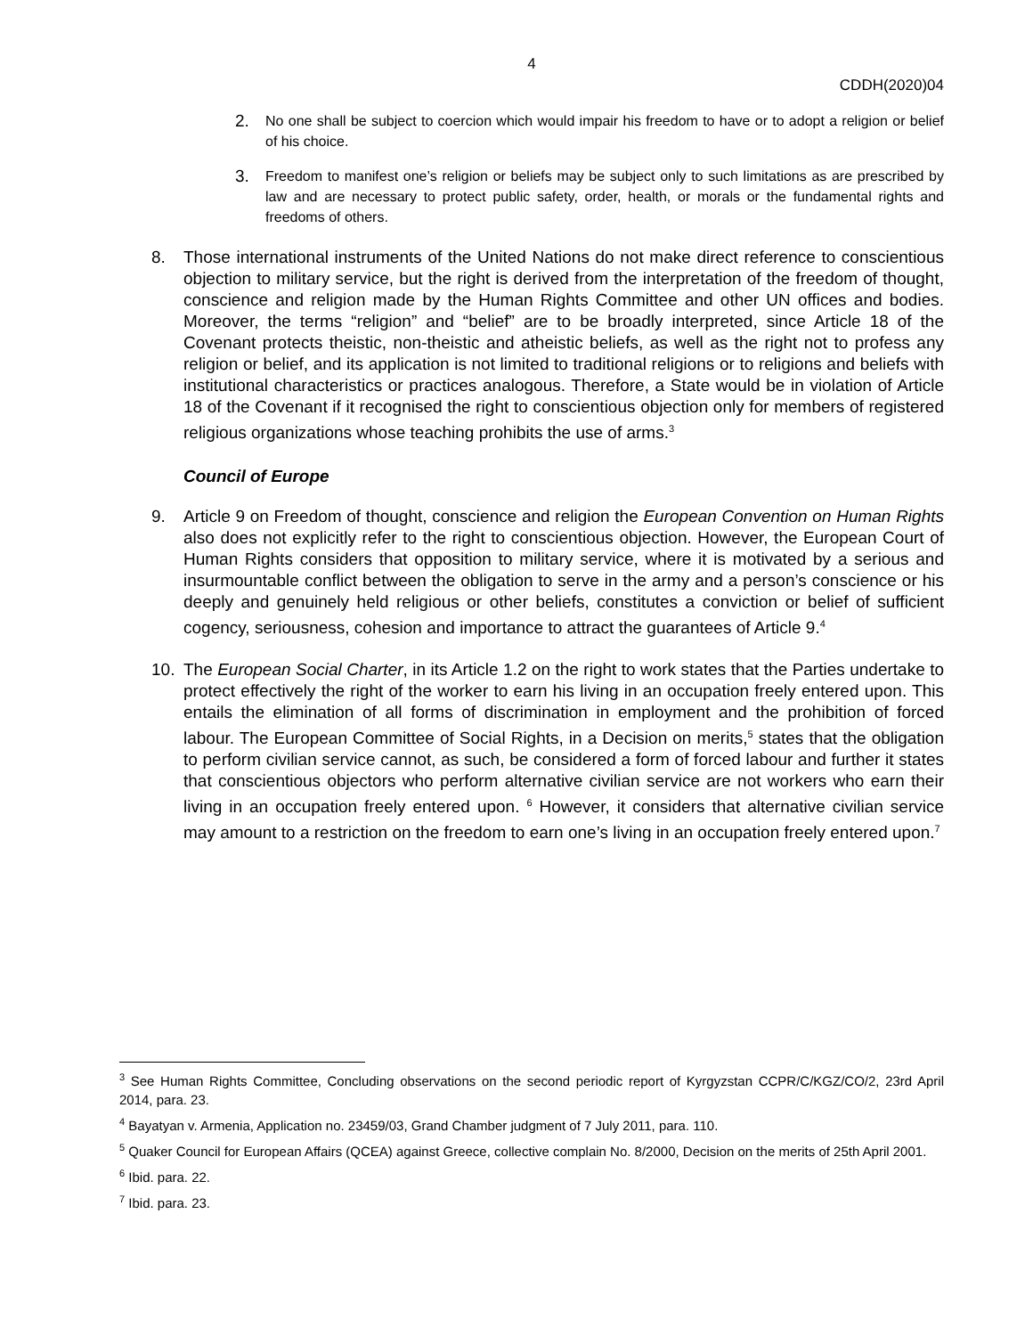4
CDDH(2020)04
2. No one shall be subject to coercion which would impair his freedom to have or to adopt a religion or belief of his choice.
3. Freedom to manifest one’s religion or beliefs may be subject only to such limitations as are prescribed by law and are necessary to protect public safety, order, health, or morals or the fundamental rights and freedoms of others.
8. Those international instruments of the United Nations do not make direct reference to conscientious objection to military service, but the right is derived from the interpretation of the freedom of thought, conscience and religion made by the Human Rights Committee and other UN offices and bodies. Moreover, the terms “religion” and “belief” are to be broadly interpreted, since Article 18 of the Covenant protects theistic, non-theistic and atheistic beliefs, as well as the right not to profess any religion or belief, and its application is not limited to traditional religions or to religions and beliefs with institutional characteristics or practices analogous. Therefore, a State would be in violation of Article 18 of the Covenant if it recognised the right to conscientious objection only for members of registered religious organizations whose teaching prohibits the use of arms.<sup>3</sup>
Council of Europe
9. Article 9 on Freedom of thought, conscience and religion the European Convention on Human Rights also does not explicitly refer to the right to conscientious objection. However, the European Court of Human Rights considers that opposition to military service, where it is motivated by a serious and insurmountable conflict between the obligation to serve in the army and a person’s conscience or his deeply and genuinely held religious or other beliefs, constitutes a conviction or belief of sufficient cogency, seriousness, cohesion and importance to attract the guarantees of Article 9.<sup>4</sup>
10. The European Social Charter, in its Article 1.2 on the right to work states that the Parties undertake to protect effectively the right of the worker to earn his living in an occupation freely entered upon. This entails the elimination of all forms of discrimination in employment and the prohibition of forced labour. The European Committee of Social Rights, in a Decision on merits,<sup>5</sup> states that the obligation to perform civilian service cannot, as such, be considered a form of forced labour and further it states that conscientious objectors who perform alternative civilian service are not workers who earn their living in an occupation freely entered upon. <sup>6</sup> However, it considers that alternative civilian service may amount to a restriction on the freedom to earn one’s living in an occupation freely entered upon.<sup>7</sup>
<sup>3</sup> See Human Rights Committee, Concluding observations on the second periodic report of Kyrgyzstan CCPR/C/KGZ/CO/2, 23rd April 2014, para. 23.
<sup>4</sup> Bayatyan v. Armenia, Application no. 23459/03, Grand Chamber judgment of 7 July 2011, para. 110.
<sup>5</sup> Quaker Council for European Affairs (QCEA) against Greece, collective complain No. 8/2000, Decision on the merits of 25th April 2001.
<sup>6</sup> Ibid. para. 22.
<sup>7</sup> Ibid. para. 23.